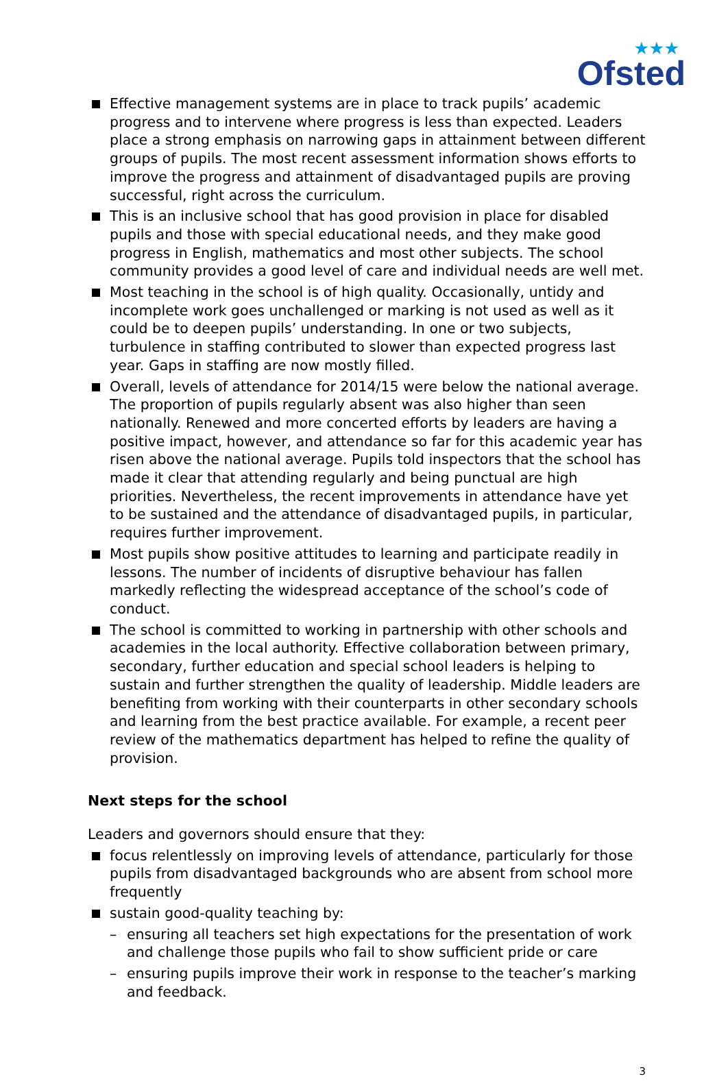★★★
Ofsted
Effective management systems are in place to track pupils’ academic progress and to intervene where progress is less than expected. Leaders place a strong emphasis on narrowing gaps in attainment between different groups of pupils. The most recent assessment information shows efforts to improve the progress and attainment of disadvantaged pupils are proving successful, right across the curriculum.
This is an inclusive school that has good provision in place for disabled pupils and those with special educational needs, and they make good progress in English, mathematics and most other subjects. The school community provides a good level of care and individual needs are well met.
Most teaching in the school is of high quality. Occasionally, untidy and incomplete work goes unchallenged or marking is not used as well as it could be to deepen pupils’ understanding. In one or two subjects, turbulence in staffing contributed to slower than expected progress last year. Gaps in staffing are now mostly filled.
Overall, levels of attendance for 2014/15 were below the national average. The proportion of pupils regularly absent was also higher than seen nationally. Renewed and more concerted efforts by leaders are having a positive impact, however, and attendance so far for this academic year has risen above the national average. Pupils told inspectors that the school has made it clear that attending regularly and being punctual are high priorities. Nevertheless, the recent improvements in attendance have yet to be sustained and the attendance of disadvantaged pupils, in particular, requires further improvement.
Most pupils show positive attitudes to learning and participate readily in lessons. The number of incidents of disruptive behaviour has fallen markedly reflecting the widespread acceptance of the school’s code of conduct.
The school is committed to working in partnership with other schools and academies in the local authority. Effective collaboration between primary, secondary, further education and special school leaders is helping to sustain and further strengthen the quality of leadership. Middle leaders are benefiting from working with their counterparts in other secondary schools and learning from the best practice available. For example, a recent peer review of the mathematics department has helped to refine the quality of provision.
Next steps for the school
Leaders and governors should ensure that they:
focus relentlessly on improving levels of attendance, particularly for those pupils from disadvantaged backgrounds who are absent from school more frequently
sustain good-quality teaching by:
ensuring all teachers set high expectations for the presentation of work and challenge those pupils who fail to show sufficient pride or care
ensuring pupils improve their work in response to the teacher’s marking and feedback.
3